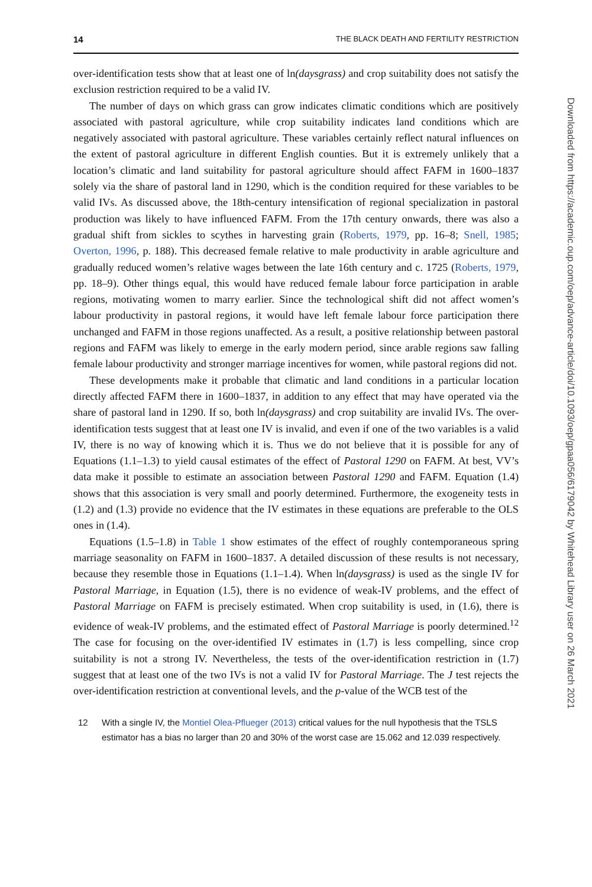14 THE BLACK DEATH AND FERTILITY RESTRICTION
over-identification tests show that at least one of ln(daysgrass) and crop suitability does not satisfy the exclusion restriction required to be a valid IV.
The number of days on which grass can grow indicates climatic conditions which are positively associated with pastoral agriculture, while crop suitability indicates land conditions which are negatively associated with pastoral agriculture. These variables certainly reflect natural influences on the extent of pastoral agriculture in different English counties. But it is extremely unlikely that a location’s climatic and land suitability for pastoral agriculture should affect FAFM in 1600–1837 solely via the share of pastoral land in 1290, which is the condition required for these variables to be valid IVs. As discussed above, the 18th-century intensification of regional specialization in pastoral production was likely to have influenced FAFM. From the 17th century onwards, there was also a gradual shift from sickles to scythes in harvesting grain (Roberts, 1979, pp. 16–8; Snell, 1985; Overton, 1996, p. 188). This decreased female relative to male productivity in arable agriculture and gradually reduced women’s relative wages between the late 16th century and c. 1725 (Roberts, 1979, pp. 18–9). Other things equal, this would have reduced female labour force participation in arable regions, motivating women to marry earlier. Since the technological shift did not affect women’s labour productivity in pastoral regions, it would have left female labour force participation there unchanged and FAFM in those regions unaffected. As a result, a positive relationship between pastoral regions and FAFM was likely to emerge in the early modern period, since arable regions saw falling female labour productivity and stronger marriage incentives for women, while pastoral regions did not.
These developments make it probable that climatic and land conditions in a particular location directly affected FAFM there in 1600–1837, in addition to any effect that may have operated via the share of pastoral land in 1290. If so, both ln(daysgrass) and crop suitability are invalid IVs. The over-identification tests suggest that at least one IV is invalid, and even if one of the two variables is a valid IV, there is no way of knowing which it is. Thus we do not believe that it is possible for any of Equations (1.1–1.3) to yield causal estimates of the effect of Pastoral 1290 on FAFM. At best, VV’s data make it possible to estimate an association between Pastoral 1290 and FAFM. Equation (1.4) shows that this association is very small and poorly determined. Furthermore, the exogeneity tests in (1.2) and (1.3) provide no evidence that the IV estimates in these equations are preferable to the OLS ones in (1.4).
Equations (1.5–1.8) in Table 1 show estimates of the effect of roughly contemporaneous spring marriage seasonality on FAFM in 1600–1837. A detailed discussion of these results is not necessary, because they resemble those in Equations (1.1–1.4). When ln(daysgrass) is used as the single IV for Pastoral Marriage, in Equation (1.5), there is no evidence of weak-IV problems, and the effect of Pastoral Marriage on FAFM is precisely estimated. When crop suitability is used, in (1.6), there is evidence of weak-IV problems, and the estimated effect of Pastoral Marriage is poorly determined.<sup>12</sup> The case for focusing on the over-identified IV estimates in (1.7) is less compelling, since crop suitability is not a strong IV. Nevertheless, the tests of the over-identification restriction in (1.7) suggest that at least one of the two IVs is not a valid IV for Pastoral Marriage. The J test rejects the over-identification restriction at conventional levels, and the p-value of the WCB test of the
12 With a single IV, the Montiel Olea-Pflueger (2013) critical values for the null hypothesis that the TSLS estimator has a bias no larger than 20 and 30% of the worst case are 15.062 and 12.039 respectively.
Downloaded from https://academic.oup.com/oep/advance-article/doi/10.1093/oep/gpaa056/6179042 by Whitehead Library user on 26 March 2021